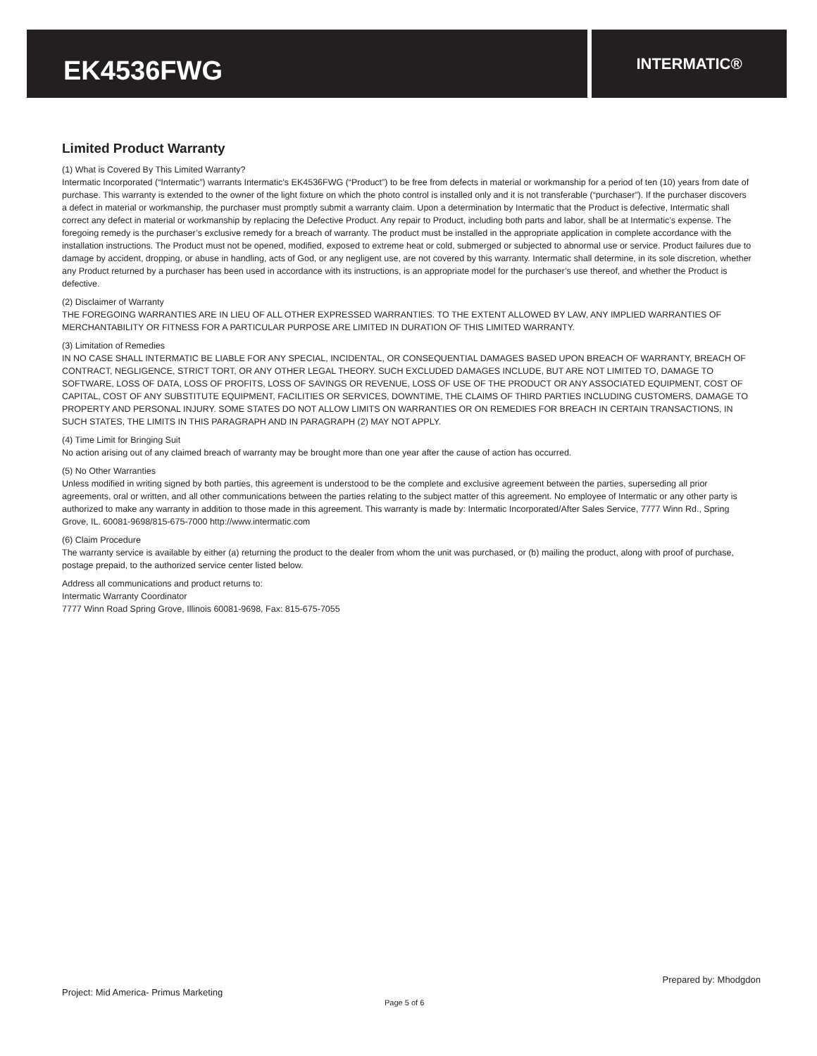EK4536FWG
INTERMATIC®
Limited Product Warranty
(1) What is Covered By This Limited Warranty?
Intermatic Incorporated (“Intermatic”) warrants Intermatic’s EK4536FWG (“Product”) to be free from defects in material or workmanship for a period of ten (10) years from date of purchase. This warranty is extended to the owner of the light fixture on which the photo control is installed only and it is not transferable (“purchaser”). If the purchaser discovers a defect in material or workmanship, the purchaser must promptly submit a warranty claim. Upon a determination by Intermatic that the Product is defective, Intermatic shall correct any defect in material or workmanship by replacing the Defective Product. Any repair to Product, including both parts and labor, shall be at Intermatic’s expense. The foregoing remedy is the purchaser’s exclusive remedy for a breach of warranty. The product must be installed in the appropriate application in complete accordance with the installation instructions. The Product must not be opened, modified, exposed to extreme heat or cold, submerged or subjected to abnormal use or service. Product failures due to damage by accident, dropping, or abuse in handling, acts of God, or any negligent use, are not covered by this warranty. Intermatic shall determine, in its sole discretion, whether any Product returned by a purchaser has been used in accordance with its instructions, is an appropriate model for the purchaser’s use thereof, and whether the Product is defective.
(2) Disclaimer of Warranty
THE FOREGOING WARRANTIES ARE IN LIEU OF ALL OTHER EXPRESSED WARRANTIES. TO THE EXTENT ALLOWED BY LAW, ANY IMPLIED WARRANTIES OF MERCHANTABILITY OR FITNESS FOR A PARTICULAR PURPOSE ARE LIMITED IN DURATION OF THIS LIMITED WARRANTY.
(3) Limitation of Remedies
IN NO CASE SHALL INTERMATIC BE LIABLE FOR ANY SPECIAL, INCIDENTAL, OR CONSEQUENTIAL DAMAGES BASED UPON BREACH OF WARRANTY, BREACH OF CONTRACT, NEGLIGENCE, STRICT TORT, OR ANY OTHER LEGAL THEORY. SUCH EXCLUDED DAMAGES INCLUDE, BUT ARE NOT LIMITED TO, DAMAGE TO SOFTWARE, LOSS OF DATA, LOSS OF PROFITS, LOSS OF SAVINGS OR REVENUE, LOSS OF USE OF THE PRODUCT OR ANY ASSOCIATED EQUIPMENT, COST OF CAPITAL, COST OF ANY SUBSTITUTE EQUIPMENT, FACILITIES OR SERVICES, DOWNTIME, THE CLAIMS OF THIRD PARTIES INCLUDING CUSTOMERS, DAMAGE TO PROPERTY AND PERSONAL INJURY. SOME STATES DO NOT ALLOW LIMITS ON WARRANTIES OR ON REMEDIES FOR BREACH IN CERTAIN TRANSACTIONS, IN SUCH STATES, THE LIMITS IN THIS PARAGRAPH AND IN PARAGRAPH (2) MAY NOT APPLY.
(4) Time Limit for Bringing Suit
No action arising out of any claimed breach of warranty may be brought more than one year after the cause of action has occurred.
(5) No Other Warranties
Unless modified in writing signed by both parties, this agreement is understood to be the complete and exclusive agreement between the parties, superseding all prior agreements, oral or written, and all other communications between the parties relating to the subject matter of this agreement. No employee of Intermatic or any other party is authorized to make any warranty in addition to those made in this agreement. This warranty is made by: Intermatic Incorporated/After Sales Service, 7777 Winn Rd., Spring Grove, IL. 60081-9698/815-675-7000 http://www.intermatic.com
(6) Claim Procedure
The warranty service is available by either (a) returning the product to the dealer from whom the unit was purchased, or (b) mailing the product, along with proof of purchase, postage prepaid, to the authorized service center listed below.
Address all communications and product returns to:
Intermatic Warranty Coordinator
7777 Winn Road Spring Grove, Illinois 60081-9698, Fax: 815-675-7055
Prepared by: Mhodgdon
Project: Mid America- Primus Marketing
Page 5 of 6